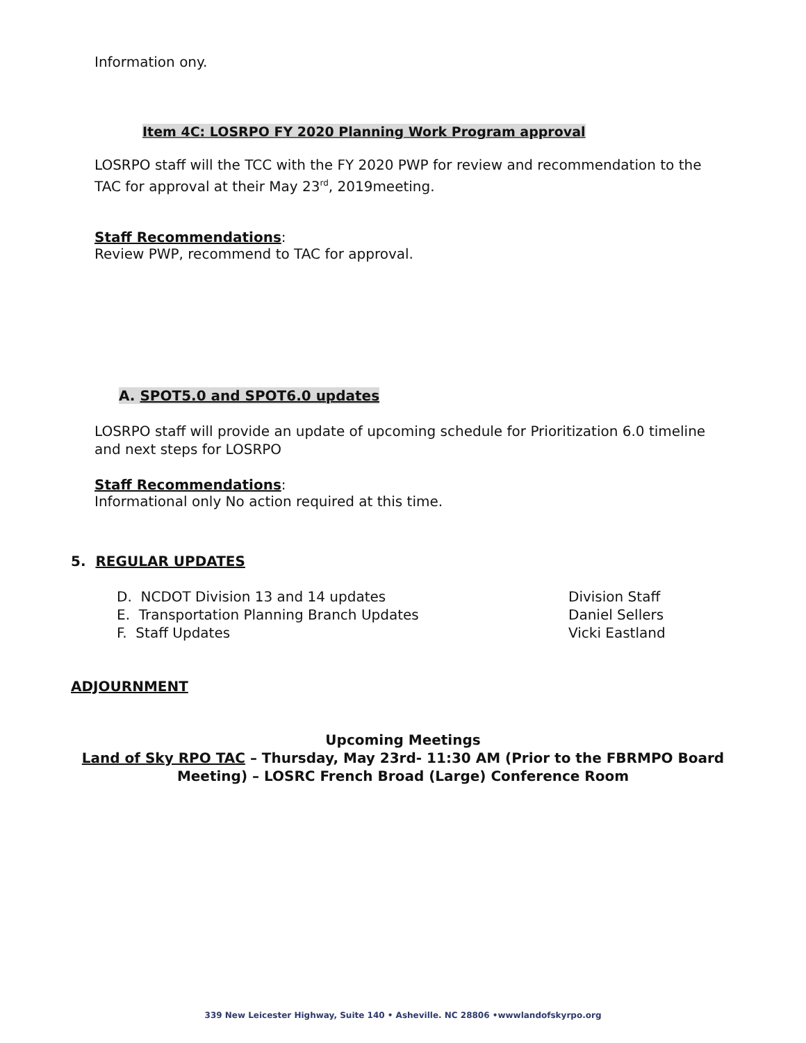Information ony.
Item 4C: LOSRPO FY 2020 Planning Work Program approval
LOSRPO staff will the TCC with the FY 2020 PWP for review and recommendation to the TAC for approval at their May 23<sup>rd</sup>, 2019meeting.
Staff Recommendations:
Review PWP, recommend to TAC for approval.
A. SPOT5.0 and SPOT6.0 updates
LOSRPO staff will provide an update of upcoming schedule for Prioritization 6.0 timeline and next steps for LOSRPO
Staff Recommendations:
Informational only No action required at this time.
5. REGULAR UPDATES
D. NCDOT Division 13 and 14 updates Division Staff
E. Transportation Planning Branch Updates Daniel Sellers
F. Staff Updates Vicki Eastland
ADJOURNMENT
Upcoming Meetings
Land of Sky RPO TAC – Thursday, May 23rd- 11:30 AM (Prior to the FBRMPO Board
Meeting) – LOSRC French Broad (Large) Conference Room
339 New Leicester Highway, Suite 140 • Asheville. NC 28806 •wwwlandofskyrpo.org